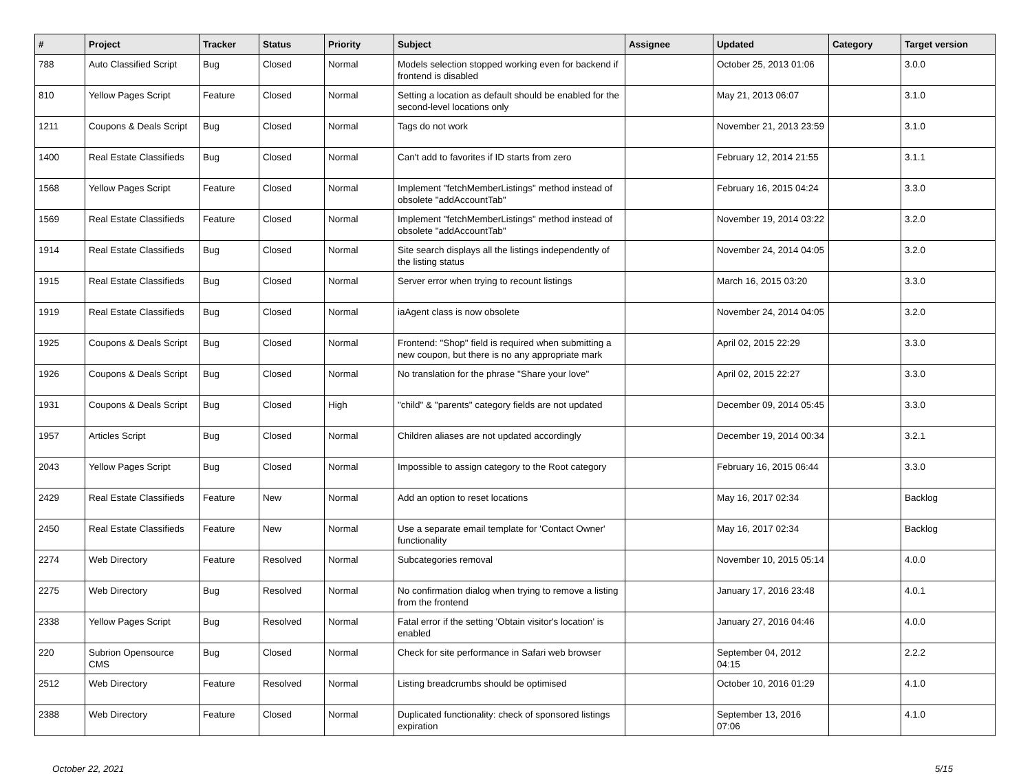| # | Project | Tracker | Status | Priority | Subject | Assignee | Updated | Category | Target version |
| --- | --- | --- | --- | --- | --- | --- | --- | --- | --- |
| 788 | Auto Classified Script | Bug | Closed | Normal | Models selection stopped working even for backend if frontend is disabled | | October 25, 2013 01:06 | | 3.0.0 |
| 810 | Yellow Pages Script | Feature | Closed | Normal | Setting a location as default should be enabled for the second-level locations only | | May 21, 2013 06:07 | | 3.1.0 |
| 1211 | Coupons & Deals Script | Bug | Closed | Normal | Tags do not work | | November 21, 2013 23:59 | | 3.1.0 |
| 1400 | Real Estate Classifieds | Bug | Closed | Normal | Can't add to favorites if ID starts from zero | | February 12, 2014 21:55 | | 3.1.1 |
| 1568 | Yellow Pages Script | Feature | Closed | Normal | Implement "fetchMemberListings" method instead of obsolete "addAccountTab" | | February 16, 2015 04:24 | | 3.3.0 |
| 1569 | Real Estate Classifieds | Feature | Closed | Normal | Implement "fetchMemberListings" method instead of obsolete "addAccountTab" | | November 19, 2014 03:22 | | 3.2.0 |
| 1914 | Real Estate Classifieds | Bug | Closed | Normal | Site search displays all the listings independently of the listing status | | November 24, 2014 04:05 | | 3.2.0 |
| 1915 | Real Estate Classifieds | Bug | Closed | Normal | Server error when trying to recount listings | | March 16, 2015 03:20 | | 3.3.0 |
| 1919 | Real Estate Classifieds | Bug | Closed | Normal | iaAgent class is now obsolete | | November 24, 2014 04:05 | | 3.2.0 |
| 1925 | Coupons & Deals Script | Bug | Closed | Normal | Frontend: "Shop" field is required when submitting a new coupon, but there is no any appropriate mark | | April 02, 2015 22:29 | | 3.3.0 |
| 1926 | Coupons & Deals Script | Bug | Closed | Normal | No translation for the phrase "Share your love" | | April 02, 2015 22:27 | | 3.3.0 |
| 1931 | Coupons & Deals Script | Bug | Closed | High | "child" & "parents" category fields are not updated | | December 09, 2014 05:45 | | 3.3.0 |
| 1957 | Articles Script | Bug | Closed | Normal | Children aliases are not updated accordingly | | December 19, 2014 00:34 | | 3.2.1 |
| 2043 | Yellow Pages Script | Bug | Closed | Normal | Impossible to assign category to the Root category | | February 16, 2015 06:44 | | 3.3.0 |
| 2429 | Real Estate Classifieds | Feature | New | Normal | Add an option to reset locations | | May 16, 2017 02:34 | | Backlog |
| 2450 | Real Estate Classifieds | Feature | New | Normal | Use a separate email template for 'Contact Owner' functionality | | May 16, 2017 02:34 | | Backlog |
| 2274 | Web Directory | Feature | Resolved | Normal | Subcategories removal | | November 10, 2015 05:14 | | 4.0.0 |
| 2275 | Web Directory | Bug | Resolved | Normal | No confirmation dialog when trying to remove a listing from the frontend | | January 17, 2016 23:48 | | 4.0.1 |
| 2338 | Yellow Pages Script | Bug | Resolved | Normal | Fatal error if the setting 'Obtain visitor's location' is enabled | | January 27, 2016 04:46 | | 4.0.0 |
| 220 | Subrion Opensource CMS | Bug | Closed | Normal | Check for site performance in Safari web browser | | September 04, 2012 04:15 | | 2.2.2 |
| 2512 | Web Directory | Feature | Resolved | Normal | Listing breadcrumbs should be optimised | | October 10, 2016 01:29 | | 4.1.0 |
| 2388 | Web Directory | Feature | Closed | Normal | Duplicated functionality: check of sponsored listings expiration | | September 13, 2016 07:06 | | 4.1.0 |
October 22, 2021 5/15